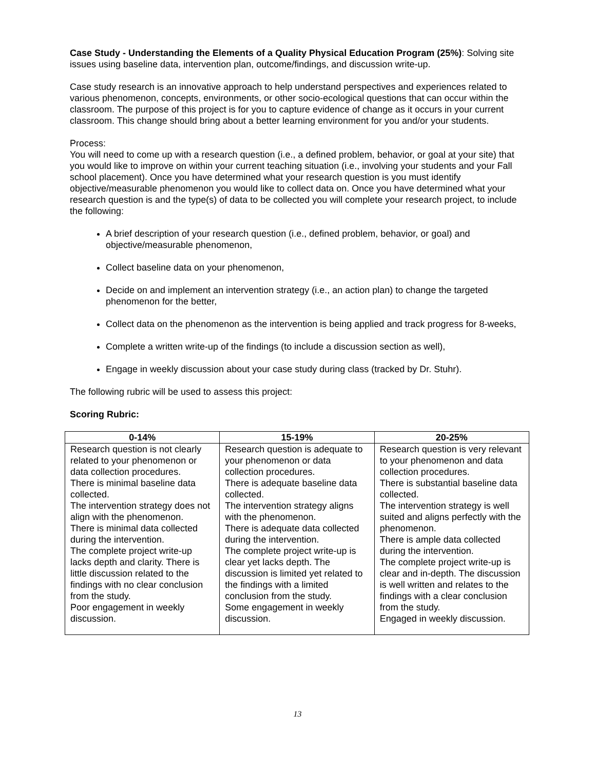Case Study - Understanding the Elements of a Quality Physical Education Program (25%): Solving site issues using baseline data, intervention plan, outcome/findings, and discussion write-up.
Case study research is an innovative approach to help understand perspectives and experiences related to various phenomenon, concepts, environments, or other socio-ecological questions that can occur within the classroom. The purpose of this project is for you to capture evidence of change as it occurs in your current classroom. This change should bring about a better learning environment for you and/or your students.
Process:
You will need to come up with a research question (i.e., a defined problem, behavior, or goal at your site) that you would like to improve on within your current teaching situation (i.e., involving your students and your Fall school placement). Once you have determined what your research question is you must identify objective/measurable phenomenon you would like to collect data on. Once you have determined what your research question is and the type(s) of data to be collected you will complete your research project, to include the following:
A brief description of your research question (i.e., defined problem, behavior, or goal) and objective/measurable phenomenon,
Collect baseline data on your phenomenon,
Decide on and implement an intervention strategy (i.e., an action plan) to change the targeted phenomenon for the better,
Collect data on the phenomenon as the intervention is being applied and track progress for 8-weeks,
Complete a written write-up of the findings (to include a discussion section as well),
Engage in weekly discussion about your case study during class (tracked by Dr. Stuhr).
The following rubric will be used to assess this project:
Scoring Rubric:
| 0-14% | 15-19% | 20-25% |
| --- | --- | --- |
| Research question is not clearly related to your phenomenon or data collection procedures. There is minimal baseline data collected. The intervention strategy does not align with the phenomenon. There is minimal data collected during the intervention. The complete project write-up lacks depth and clarity. There is little discussion related to the findings with no clear conclusion from the study. Poor engagement in weekly discussion. | Research question is adequate to your phenomenon or data collection procedures. There is adequate baseline data collected. The intervention strategy aligns with the phenomenon. There is adequate data collected during the intervention. The complete project write-up is clear yet lacks depth. The discussion is limited yet related to the findings with a limited conclusion from the study. Some engagement in weekly discussion. | Research question is very relevant to your phenomenon and data collection procedures. There is substantial baseline data collected. The intervention strategy is well suited and aligns perfectly with the phenomenon. There is ample data collected during the intervention. The complete project write-up is clear and in-depth. The discussion is well written and relates to the findings with a clear conclusion from the study. Engaged in weekly discussion. |
13